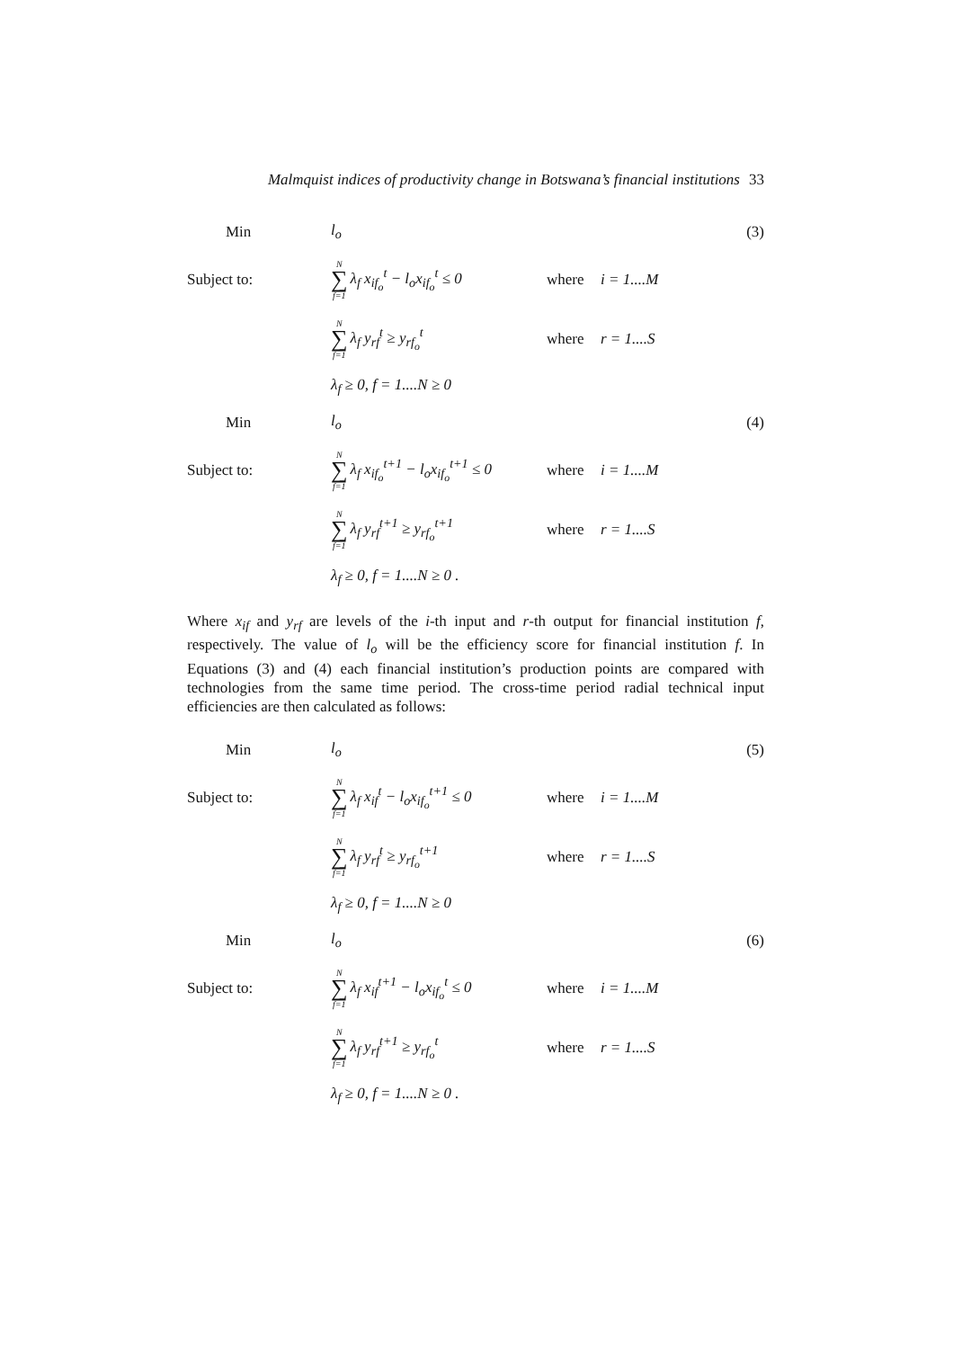Malmquist indices of productivity change in Botswana’s financial institutions 33
Min l<sub>o</sub> (3)
Subject to:
N ∑ f=1 λ<sub>f</sub> x<sub>if<sub>o</sub></sub><sup>t</sup> − l<sub>o</sub>x<sub>if<sub>o</sub></sub><sup>t</sup> ≤ 0
where i = 1....M
N ∑ f=1 λ<sub>f</sub> y<sub>rf</sub><sup>t</sup> ≥ y<sub>rf<sub>o</sub></sub><sup>t</sup> where r = 1....S
λ<sub>f</sub> ≥ 0, f = 1....N ≥ 0
Min l<sub>o</sub> (4)
Subject to:
N ∑ f=1 λ<sub>f</sub> x<sub>if<sub>o</sub></sub><sup>t+1</sup> − l<sub>o</sub>x<sub>if<sub>o</sub></sub><sup>t+1</sup> ≤ 0
where i = 1....M
N ∑ f=1 λ<sub>f</sub> y<sub>rf</sub><sup>t+1</sup> ≥ y<sub>rf<sub>o</sub></sub><sup>t+1</sup>
where r = 1....S
λ<sub>f</sub> ≥ 0, f = 1....N ≥ 0 .
Where x<sub>if</sub> and y<sub>rf</sub> are levels of the i-th input and r-th output for financial institution f, respectively. The value of l<sub>o</sub> will be the efficiency score for financial institution f. In Equations (3) and (4) each financial institution’s production points are compared with technologies from the same time period. The cross-time period radial technical input efficiencies are then calculated as follows:
Min l<sub>o</sub> (5)
Subject to:
N ∑ f=1 λ<sub>f</sub> x<sub>if</sub><sup>t</sup> − l<sub>o</sub>x<sub>if<sub>o</sub></sub><sup>t+1</sup> ≤ 0
where i = 1....M
N ∑ f=1 λ<sub>f</sub> y<sub>rf</sub><sup>t</sup> ≥ y<sub>rf<sub>o</sub></sub><sup>t+1</sup>
where r = 1....S
λ<sub>f</sub> ≥ 0, f = 1....N ≥ 0
Min l<sub>o</sub> (6)
Subject to:
N ∑ f=1 λ<sub>f</sub> x<sub>if</sub><sup>t+1</sup> − l<sub>o</sub>x<sub>if<sub>o</sub></sub><sup>t</sup> ≤ 0
where i = 1....M
N ∑ f=1 λ<sub>f</sub> y<sub>rf</sub><sup>t+1</sup> ≥ y<sub>rf<sub>o</sub></sub><sup>t</sup>
where r = 1....S
λ<sub>f</sub> ≥ 0, f = 1....N ≥ 0 .